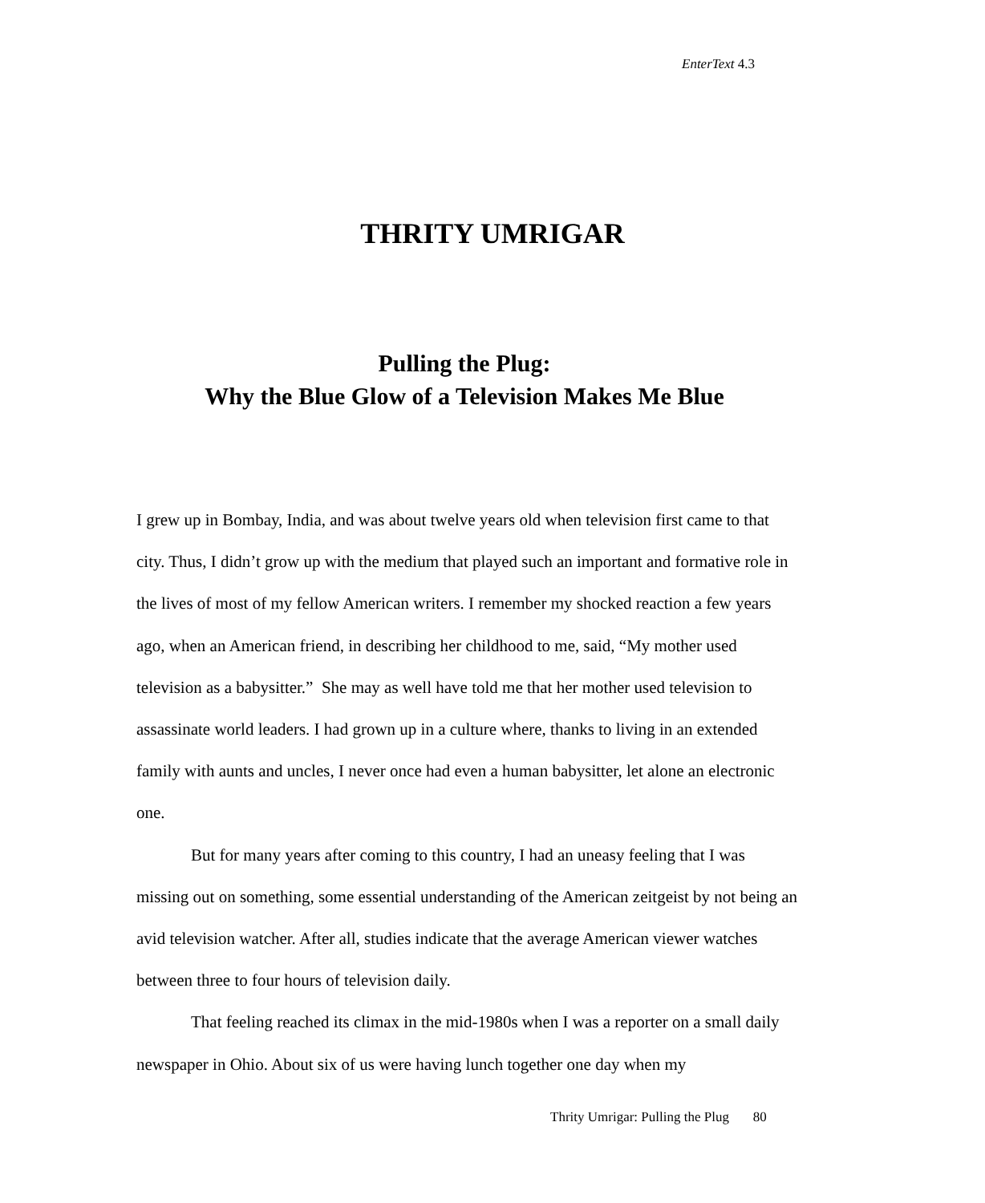EnterText 4.3
THRITY UMRIGAR
Pulling the Plug:
Why the Blue Glow of a Television Makes Me Blue
I grew up in Bombay, India, and was about twelve years old when television first came to that city. Thus, I didn’t grow up with the medium that played such an important and formative role in the lives of most of my fellow American writers. I remember my shocked reaction a few years ago, when an American friend, in describing her childhood to me, said, “My mother used television as a babysitter.” She may as well have told me that her mother used television to assassinate world leaders. I had grown up in a culture where, thanks to living in an extended family with aunts and uncles, I never once had even a human babysitter, let alone an electronic one.
But for many years after coming to this country, I had an uneasy feeling that I was missing out on something, some essential understanding of the American zeitgeist by not being an avid television watcher. After all, studies indicate that the average American viewer watches between three to four hours of television daily.
That feeling reached its climax in the mid-1980s when I was a reporter on a small daily newspaper in Ohio. About six of us were having lunch together one day when my
Thrity Umrigar: Pulling the Plug 80